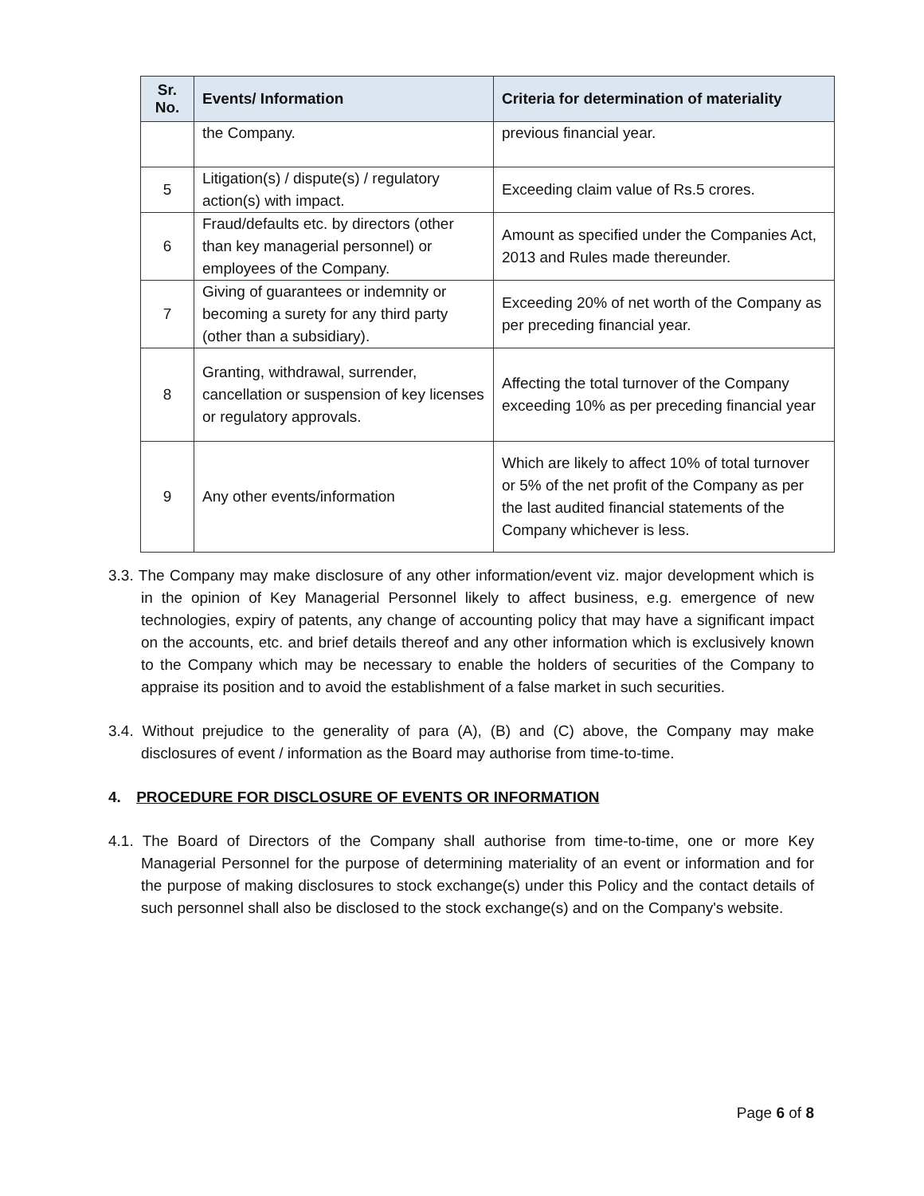| Sr. No. | Events/ Information | Criteria for determination of materiality |
| --- | --- | --- |
| | the Company. | previous financial year. |
| 5 | Litigation(s) / dispute(s) / regulatory action(s) with impact. | Exceeding claim value of Rs.5 crores. |
| 6 | Fraud/defaults etc. by directors (other than key managerial personnel) or employees of the Company. | Amount as specified under the Companies Act, 2013 and Rules made thereunder. |
| 7 | Giving of guarantees or indemnity or becoming a surety for any third party (other than a subsidiary). | Exceeding 20% of net worth of the Company as per preceding financial year. |
| 8 | Granting, withdrawal, surrender, cancellation or suspension of key licenses or regulatory approvals. | Affecting the total turnover of the Company exceeding 10% as per preceding financial year |
| 9 | Any other events/information | Which are likely to affect 10% of total turnover or 5% of the net profit of the Company as per the last audited financial statements of the Company whichever is less. |
3.3. The Company may make disclosure of any other information/event viz. major development which is in the opinion of Key Managerial Personnel likely to affect business, e.g. emergence of new technologies, expiry of patents, any change of accounting policy that may have a significant impact on the accounts, etc. and brief details thereof and any other information which is exclusively known to the Company which may be necessary to enable the holders of securities of the Company to appraise its position and to avoid the establishment of a false market in such securities.
3.4. Without prejudice to the generality of para (A), (B) and (C) above, the Company may make disclosures of event / information as the Board may authorise from time-to-time.
4. PROCEDURE FOR DISCLOSURE OF EVENTS OR INFORMATION
4.1. The Board of Directors of the Company shall authorise from time-to-time, one or more Key Managerial Personnel for the purpose of determining materiality of an event or information and for the purpose of making disclosures to stock exchange(s) under this Policy and the contact details of such personnel shall also be disclosed to the stock exchange(s) and on the Company's website.
Page 6 of 8